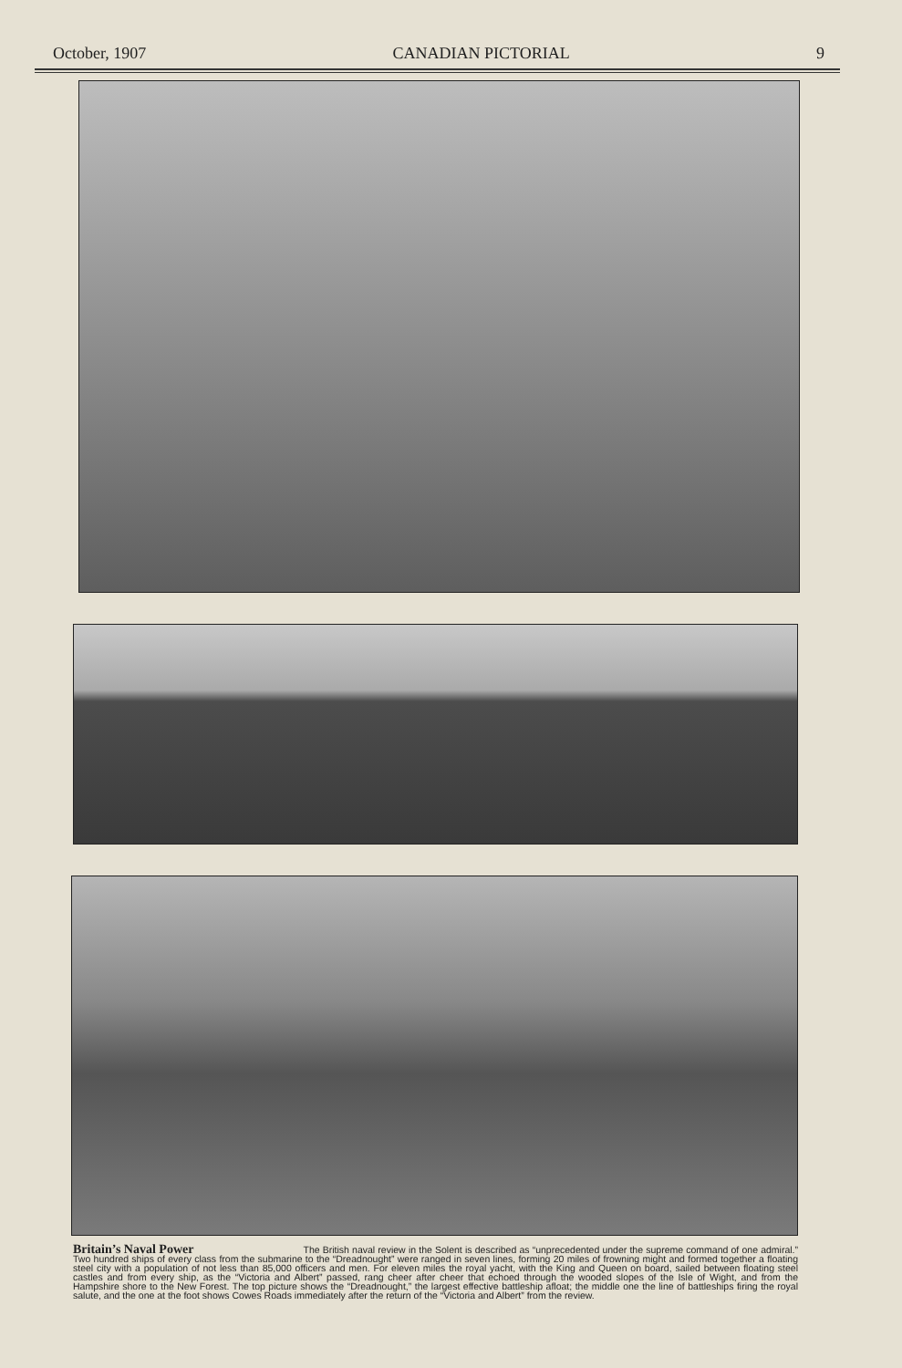October, 1907 CANADIAN PICTORIAL 9
Britain’s Naval Power The British naval review in the Solent is described as “unprecedented under the supreme command of one admiral.” Two hundred ships of every class from the submarine to the “Dreadnought” were ranged in seven lines, forming 20 miles of frowning might and formed together a floating steel city with a population of not less than 85,000 officers and men. For eleven miles the royal yacht, with the King and Queen on board, sailed between floating steel castles and from every ship, as the “Victoria and Albert” passed, rang cheer after cheer that echoed through the wooded slopes of the Isle of Wight, and from the Hampshire shore to the New Forest. The top picture shows the “Dreadnought,” the largest effective battleship afloat; the middle one the line of battleships firing the royal salute, and the one at the foot shows Cowes Roads immediately after the return of the “Victoria and Albert” from the review.